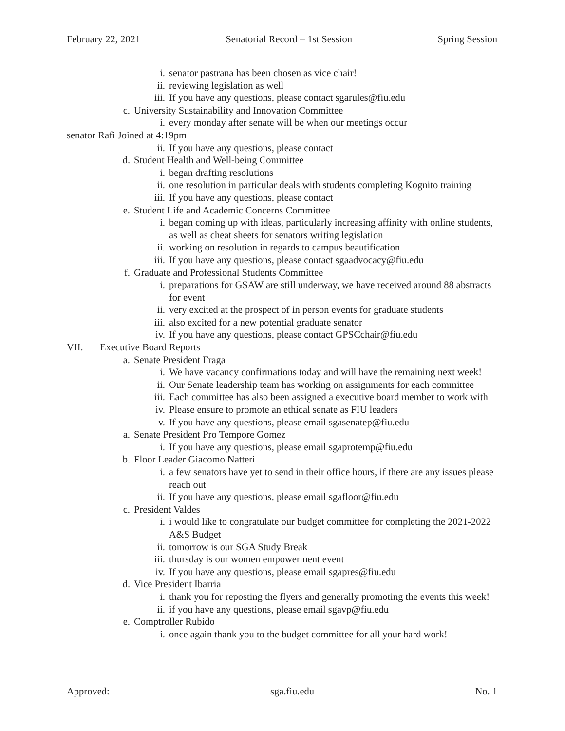February 22, 2021 Senatorial Record – 1st Session Spring Session
i. senator pastrana has been chosen as vice chair!
ii. reviewing legislation as well
iii. If you have any questions, please contact sgarules@fiu.edu
c. University Sustainability and Innovation Committee
i. every monday after senate will be when our meetings occur
senator Rafi Joined at 4:19pm
ii. If you have any questions, please contact
d. Student Health and Well-being Committee
i. began drafting resolutions
ii. one resolution in particular deals with students completing Kognito training
iii. If you have any questions, please contact
e. Student Life and Academic Concerns Committee
i. began coming up with ideas, particularly increasing affinity with online students, as well as cheat sheets for senators writing legislation
ii. working on resolution in regards to campus beautification
iii. If you have any questions, please contact sgaadvocacy@fiu.edu
f. Graduate and Professional Students Committee
i. preparations for GSAW are still underway, we have received around 88 abstracts for event
ii. very excited at the prospect of in person events for graduate students
iii. also excited for a new potential graduate senator
iv. If you have any questions, please contact GPSCchair@fiu.edu
VII. Executive Board Reports
a. Senate President Fraga
i. We have vacancy confirmations today and will have the remaining next week!
ii. Our Senate leadership team has working on assignments for each committee
iii. Each committee has also been assigned a executive board member to work with
iv. Please ensure to promote an ethical senate as FIU leaders
v. If you have any questions, please email sgasenatep@fiu.edu
a. Senate President Pro Tempore Gomez
i. If you have any questions, please email sgaprotemp@fiu.edu
b. Floor Leader Giacomo Natteri
i. a few senators have yet to send in their office hours, if there are any issues please reach out
ii. If you have any questions, please email sgafloor@fiu.edu
c. President Valdes
i. i would like to congratulate our budget committee for completing the 2021-2022 A&S Budget
ii. tomorrow is our SGA Study Break
iii. thursday is our women empowerment event
iv. If you have any questions, please email sgapres@fiu.edu
d. Vice President Ibarria
i. thank you for reposting the flyers and generally promoting the events this week!
ii. if you have any questions, please email sgavp@fiu.edu
e. Comptroller Rubido
i. once again thank you to the budget committee for all your hard work!
Approved: sga.fiu.edu No. 1